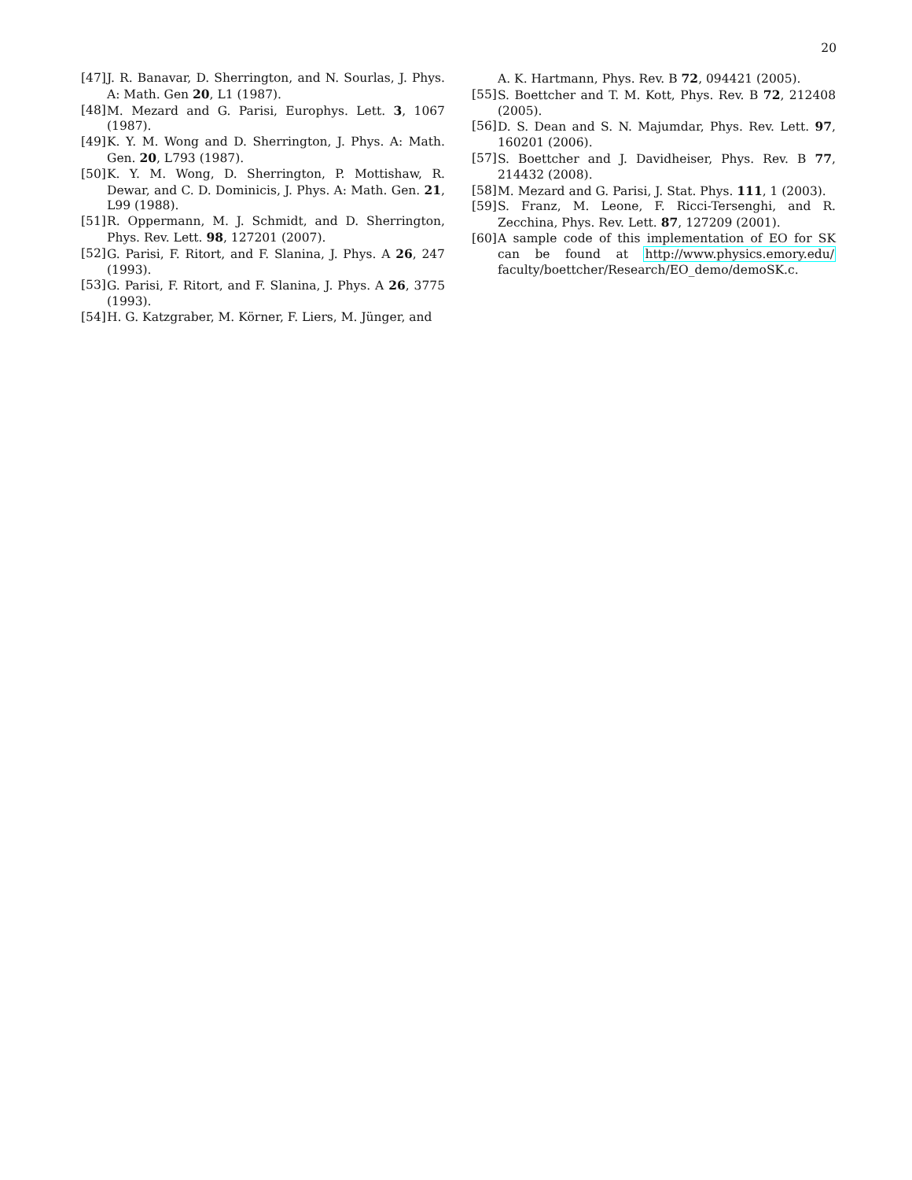20
[47] J. R. Banavar, D. Sherrington, and N. Sourlas, J. Phys. A: Math. Gen 20, L1 (1987).
[48] M. Mezard and G. Parisi, Europhys. Lett. 3, 1067 (1987).
[49] K. Y. M. Wong and D. Sherrington, J. Phys. A: Math. Gen. 20, L793 (1987).
[50] K. Y. M. Wong, D. Sherrington, P. Mottishaw, R. Dewar, and C. D. Dominicis, J. Phys. A: Math. Gen. 21, L99 (1988).
[51] R. Oppermann, M. J. Schmidt, and D. Sherrington, Phys. Rev. Lett. 98, 127201 (2007).
[52] G. Parisi, F. Ritort, and F. Slanina, J. Phys. A 26, 247 (1993).
[53] G. Parisi, F. Ritort, and F. Slanina, J. Phys. A 26, 3775 (1993).
[54] H. G. Katzgraber, M. Körner, F. Liers, M. Jünger, and
A. K. Hartmann, Phys. Rev. B 72, 094421 (2005).
[55] S. Boettcher and T. M. Kott, Phys. Rev. B 72, 212408 (2005).
[56] D. S. Dean and S. N. Majumdar, Phys. Rev. Lett. 97, 160201 (2006).
[57] S. Boettcher and J. Davidheiser, Phys. Rev. B 77, 214432 (2008).
[58] M. Mezard and G. Parisi, J. Stat. Phys. 111, 1 (2003).
[59] S. Franz, M. Leone, F. Ricci-Tersenghi, and R. Zecchina, Phys. Rev. Lett. 87, 127209 (2001).
[60] A sample code of this implementation of EO for SK can be found at http://www.physics.emory.edu/ faculty/boettcher/Research/EO_demo/demoSK.c.